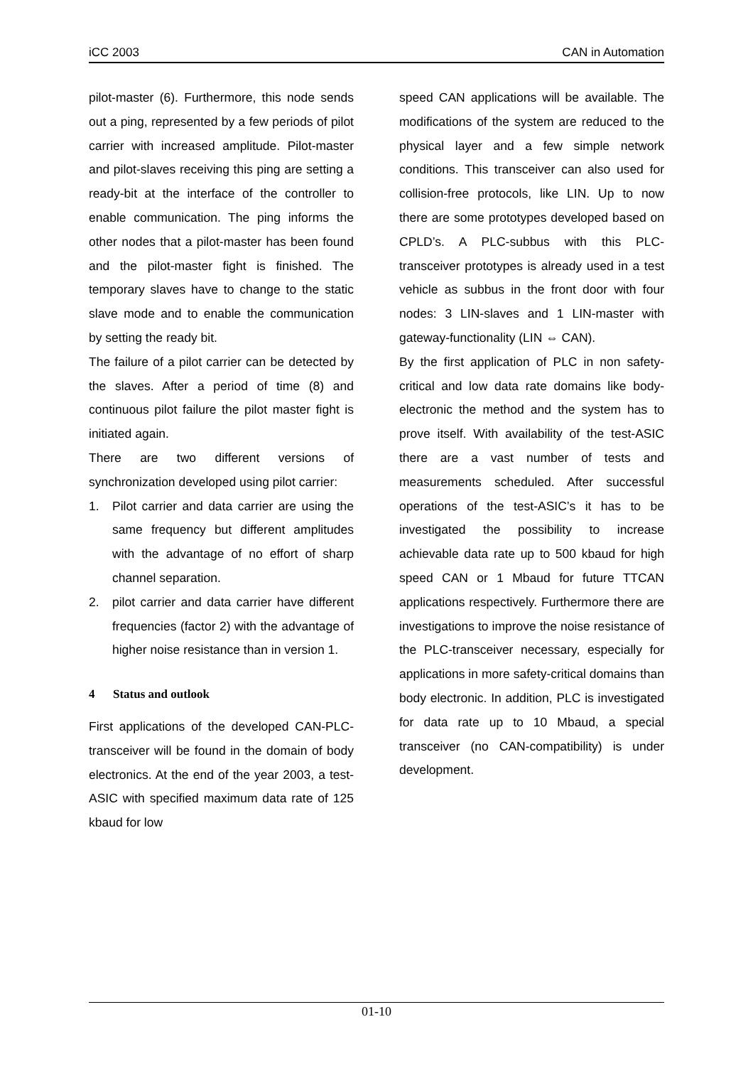iCC 2003 CAN in Automation
pilot-master (6). Furthermore, this node sends out a ping, represented by a few periods of pilot carrier with increased amplitude. Pilot-master and pilot-slaves receiving this ping are setting a ready-bit at the interface of the controller to enable communication. The ping informs the other nodes that a pilot-master has been found and the pilot-master fight is finished. The temporary slaves have to change to the static slave mode and to enable the communication by setting the ready bit.
The failure of a pilot carrier can be detected by the slaves. After a period of time (8) and continuous pilot failure the pilot master fight is initiated again.
There are two different versions of synchronization developed using pilot carrier:
1. Pilot carrier and data carrier are using the same frequency but different amplitudes with the advantage of no effort of sharp channel separation.
2. pilot carrier and data carrier have different frequencies (factor 2) with the advantage of higher noise resistance than in version 1.
4 Status and outlook
First applications of the developed CAN-PLC-transceiver will be found in the domain of body electronics. At the end of the year 2003, a test-ASIC with specified maximum data rate of 125 kbaud for low
speed CAN applications will be available. The modifications of the system are reduced to the physical layer and a few simple network conditions. This transceiver can also used for collision-free protocols, like LIN. Up to now there are some prototypes developed based on CPLD’s. A PLC-subbus with this PLC-transceiver prototypes is already used in a test vehicle as subbus in the front door with four nodes: 3 LIN-slaves and 1 LIN-master with gateway-functionality (LIN ⇔ CAN).
By the first application of PLC in non safety-critical and low data rate domains like body-electronic the method and the system has to prove itself. With availability of the test-ASIC there are a vast number of tests and measurements scheduled. After successful operations of the test-ASIC’s it has to be investigated the possibility to increase achievable data rate up to 500 kbaud for high speed CAN or 1 Mbaud for future TTCAN applications respectively. Furthermore there are investigations to improve the noise resistance of the PLC-transceiver necessary, especially for applications in more safety-critical domains than body electronic. In addition, PLC is investigated for data rate up to 10 Mbaud, a special transceiver (no CAN-compatibility) is under development.
01-10